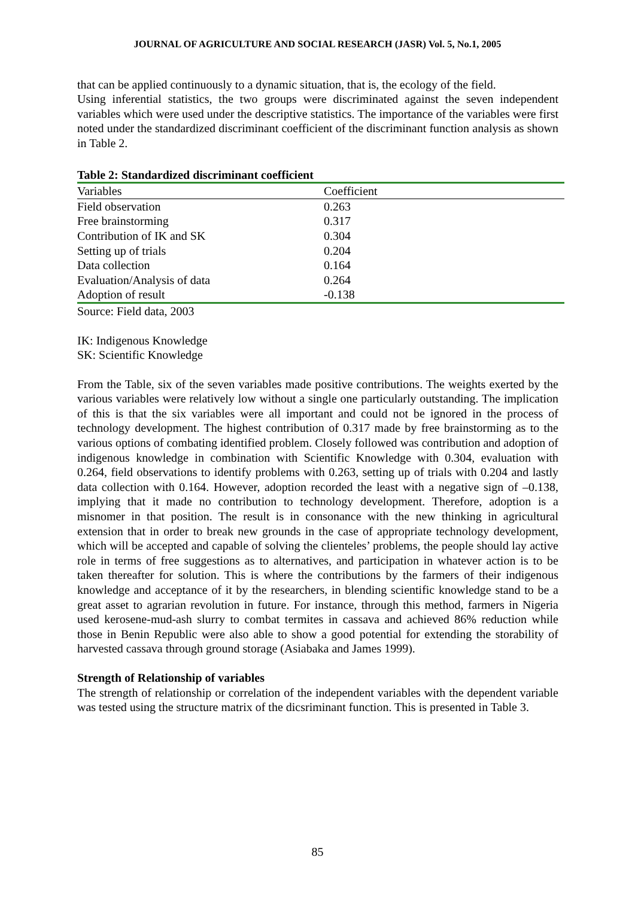JOURNAL OF AGRICULTURE AND SOCIAL RESEARCH (JASR) Vol. 5, No.1, 2005
that can be applied continuously to a dynamic situation, that is, the ecology of the field.
Using inferential statistics, the two groups were discriminated against the seven independent variables which were used under the descriptive statistics. The importance of the variables were first noted under the standardized discriminant coefficient of the discriminant function analysis as shown in Table 2.
Table 2: Standardized discriminant coefficient
| Variables | Coefficient |
| Field observation | 0.263 |
| Free brainstorming | 0.317 |
| Contribution of IK and SK | 0.304 |
| Setting up of trials | 0.204 |
| Data collection | 0.164 |
| Evaluation/Analysis of data | 0.264 |
| Adoption of result | -0.138 |
Source: Field data, 2003
IK: Indigenous Knowledge
SK: Scientific Knowledge
From the Table, six of the seven variables made positive contributions. The weights exerted by the various variables were relatively low without a single one particularly outstanding. The implication of this is that the six variables were all important and could not be ignored in the process of technology development. The highest contribution of 0.317 made by free brainstorming as to the various options of combating identified problem. Closely followed was contribution and adoption of indigenous knowledge in combination with Scientific Knowledge with 0.304, evaluation with 0.264, field observations to identify problems with 0.263, setting up of trials with 0.204 and lastly data collection with 0.164. However, adoption recorded the least with a negative sign of –0.138, implying that it made no contribution to technology development. Therefore, adoption is a misnomer in that position. The result is in consonance with the new thinking in agricultural extension that in order to break new grounds in the case of appropriate technology development, which will be accepted and capable of solving the clienteles’ problems, the people should lay active role in terms of free suggestions as to alternatives, and participation in whatever action is to be taken thereafter for solution. This is where the contributions by the farmers of their indigenous knowledge and acceptance of it by the researchers, in blending scientific knowledge stand to be a great asset to agrarian revolution in future. For instance, through this method, farmers in Nigeria used kerosene-mud-ash slurry to combat termites in cassava and achieved 86% reduction while those in Benin Republic were also able to show a good potential for extending the storability of harvested cassava through ground storage (Asiabaka and James 1999).
Strength of Relationship of variables
The strength of relationship or correlation of the independent variables with the dependent variable was tested using the structure matrix of the dicsriminant function. This is presented in Table 3.
85